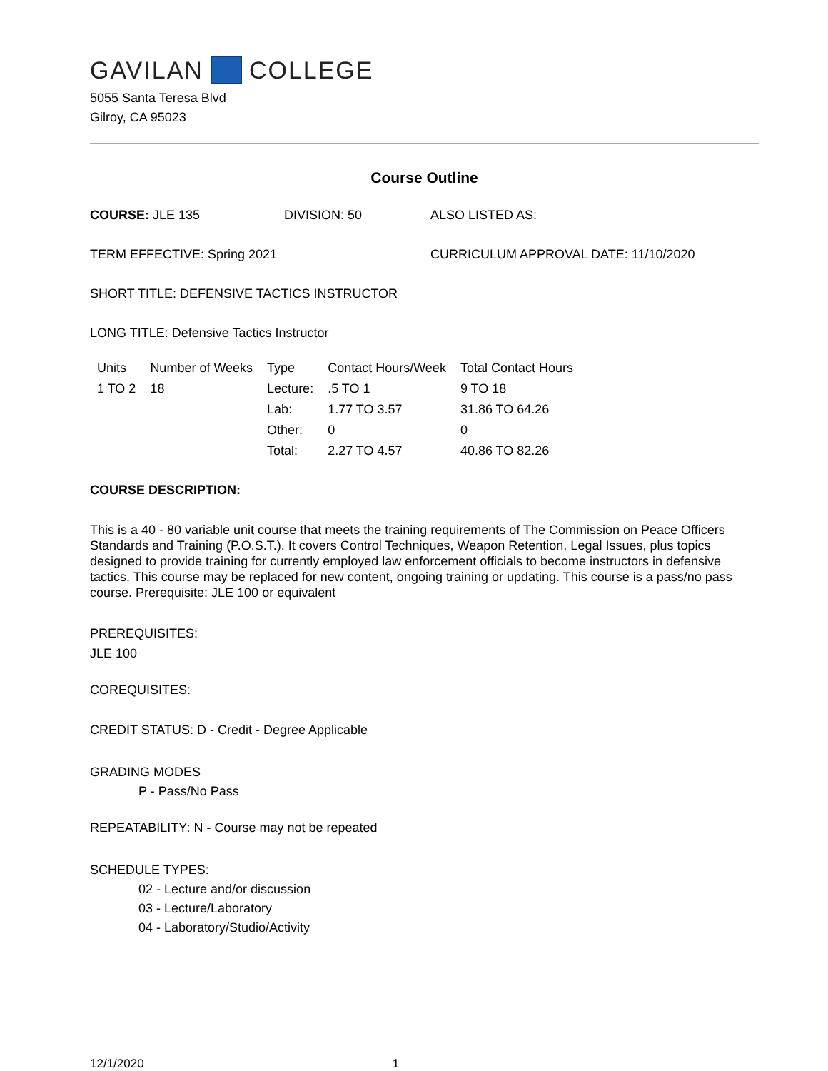GAVILAN COLLEGE
5055 Santa Teresa Blvd
Gilroy, CA 95023
Course Outline
COURSE: JLE 135 DIVISION: 50 ALSO LISTED AS:
TERM EFFECTIVE: Spring 2021 CURRICULUM APPROVAL DATE: 11/10/2020
SHORT TITLE: DEFENSIVE TACTICS INSTRUCTOR
LONG TITLE: Defensive Tactics Instructor
| Units | Number of Weeks | Type | Contact Hours/Week | Total Contact Hours |
| --- | --- | --- | --- | --- |
| 1 TO 2 | 18 | Lecture: | .5 TO 1 | 9 TO 18 |
| | | Lab: | 1.77 TO 3.57 | 31.86 TO 64.26 |
| | | Other: | 0 | 0 |
| | | Total: | 2.27 TO 4.57 | 40.86 TO 82.26 |
COURSE DESCRIPTION:
This is a 40 - 80 variable unit course that meets the training requirements of The Commission on Peace Officers Standards and Training (P.O.S.T.). It covers Control Techniques, Weapon Retention, Legal Issues, plus topics designed to provide training for currently employed law enforcement officials to become instructors in defensive tactics. This course may be replaced for new content, ongoing training or updating. This course is a pass/no pass course. Prerequisite: JLE 100 or equivalent
PREREQUISITES:
JLE 100
COREQUISITES:
CREDIT STATUS: D - Credit - Degree Applicable
GRADING MODES
P - Pass/No Pass
REPEATABILITY: N - Course may not be repeated
SCHEDULE TYPES:
02 - Lecture and/or discussion
03 - Lecture/Laboratory
04 - Laboratory/Studio/Activity
12/1/2020 1